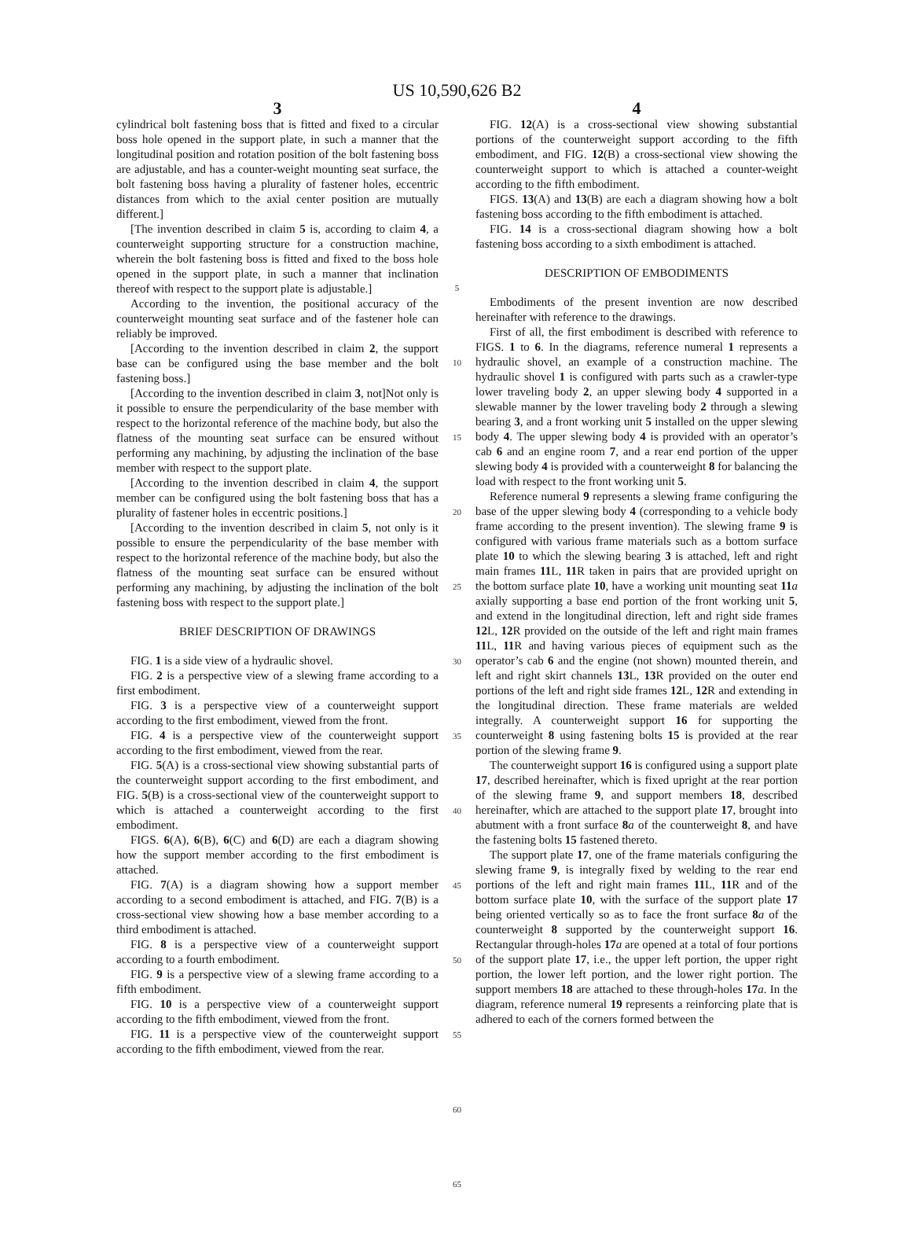US 10,590,626 B2
3
cylindrical bolt fastening boss that is fitted and fixed to a circular boss hole opened in the support plate, in such a manner that the longitudinal position and rotation position of the bolt fastening boss are adjustable, and has a counter-weight mounting seat surface, the bolt fastening boss having a plurality of fastener holes, eccentric distances from which to the axial center position are mutually different.]
[The invention described in claim 5 is, according to claim 4, a counterweight supporting structure for a construction machine, wherein the bolt fastening boss is fitted and fixed to the boss hole opened in the support plate, in such a manner that inclination thereof with respect to the support plate is adjustable.]
According to the invention, the positional accuracy of the counterweight mounting seat surface and of the fastener hole can reliably be improved.
[According to the invention described in claim 2, the support base can be configured using the base member and the bolt fastening boss.]
[According to the invention described in claim 3, not]Not only is it possible to ensure the perpendicularity of the base member with respect to the horizontal reference of the machine body, but also the flatness of the mounting seat surface can be ensured without performing any machining, by adjusting the inclination of the base member with respect to the support plate.
[According to the invention described in claim 4, the support member can be configured using the bolt fastening boss that has a plurality of fastener holes in eccentric positions.]
[According to the invention described in claim 5, not only is it possible to ensure the perpendicularity of the base member with respect to the horizontal reference of the machine body, but also the flatness of the mounting seat surface can be ensured without performing any machining, by adjusting the inclination of the bolt fastening boss with respect to the support plate.]
BRIEF DESCRIPTION OF DRAWINGS
FIG. 1 is a side view of a hydraulic shovel.
FIG. 2 is a perspective view of a slewing frame according to a first embodiment.
FIG. 3 is a perspective view of a counterweight support according to the first embodiment, viewed from the front.
FIG. 4 is a perspective view of the counterweight support according to the first embodiment, viewed from the rear.
FIG. 5(A) is a cross-sectional view showing substantial parts of the counterweight support according to the first embodiment, and FIG. 5(B) is a cross-sectional view of the counterweight support to which is attached a counterweight according to the first embodiment.
FIGS. 6(A), 6(B), 6(C) and 6(D) are each a diagram showing how the support member according to the first embodiment is attached.
FIG. 7(A) is a diagram showing how a support member according to a second embodiment is attached, and FIG. 7(B) is a cross-sectional view showing how a base member according to a third embodiment is attached.
FIG. 8 is a perspective view of a counterweight support according to a fourth embodiment.
FIG. 9 is a perspective view of a slewing frame according to a fifth embodiment.
FIG. 10 is a perspective view of a counterweight support according to the fifth embodiment, viewed from the front.
FIG. 11 is a perspective view of the counterweight support according to the fifth embodiment, viewed from the rear.
5
10
15
20
25
30
35
40
45
50
55
60
65
4
FIG. 12(A) is a cross-sectional view showing substantial portions of the counterweight support according to the fifth embodiment, and FIG. 12(B) a cross-sectional view showing the counterweight support to which is attached a counter-weight according to the fifth embodiment.
FIGS. 13(A) and 13(B) are each a diagram showing how a bolt fastening boss according to the fifth embodiment is attached.
FIG. 14 is a cross-sectional diagram showing how a bolt fastening boss according to a sixth embodiment is attached.
DESCRIPTION OF EMBODIMENTS
Embodiments of the present invention are now described hereinafter with reference to the drawings.
First of all, the first embodiment is described with reference to FIGS. 1 to 6. In the diagrams, reference numeral 1 represents a hydraulic shovel, an example of a construction machine. The hydraulic shovel 1 is configured with parts such as a crawler-type lower traveling body 2, an upper slewing body 4 supported in a slewable manner by the lower traveling body 2 through a slewing bearing 3, and a front working unit 5 installed on the upper slewing body 4. The upper slewing body 4 is provided with an operator’s cab 6 and an engine room 7, and a rear end portion of the upper slewing body 4 is provided with a counterweight 8 for balancing the load with respect to the front working unit 5.
Reference numeral 9 represents a slewing frame configuring the base of the upper slewing body 4 (corresponding to a vehicle body frame according to the present invention). The slewing frame 9 is configured with various frame materials such as a bottom surface plate 10 to which the slewing bearing 3 is attached, left and right main frames 11 L, 11 R taken in pairs that are provided upright on the bottom surface plate 10, have a working unit mounting seat 11 a axially supporting a base end portion of the front working unit 5, and extend in the longitudinal direction, left and right side frames 12 L, 12 R provided on the outside of the left and right main frames 11 L, 11 R and having various pieces of equipment such as the operator’s cab 6 and the engine (not shown) mounted therein, and left and right skirt channels 13 L, 13 R provided on the outer end portions of the left and right side frames 12 L, 12 R and extending in the longitudinal direction. These frame materials are welded integrally. A counterweight support 16 for supporting the counterweight 8 using fastening bolts 15 is provided at the rear portion of the slewing frame 9.
The counterweight support 16 is configured using a support plate 17, described hereinafter, which is fixed upright at the rear portion of the slewing frame 9, and support members 18, described hereinafter, which are attached to the support plate 17, brought into abutment with a front surface 8 a of the counterweight 8, and have the fastening bolts 15 fastened thereto.
The support plate 17, one of the frame materials configuring the slewing frame 9, is integrally fixed by welding to the rear end portions of the left and right main frames 11 L, 11 R and of the bottom surface plate 10, with the surface of the support plate 17 being oriented vertically so as to face the front surface 8 a of the counterweight 8 supported by the counterweight support 16. Rectangular through-holes 17 a are opened at a total of four portions of the support plate 17, i.e., the upper left portion, the upper right portion, the lower left portion, and the lower right portion. The support members 18 are attached to these through-holes 17 a. In the diagram, reference numeral 19 represents a reinforcing plate that is adhered to each of the corners formed between the